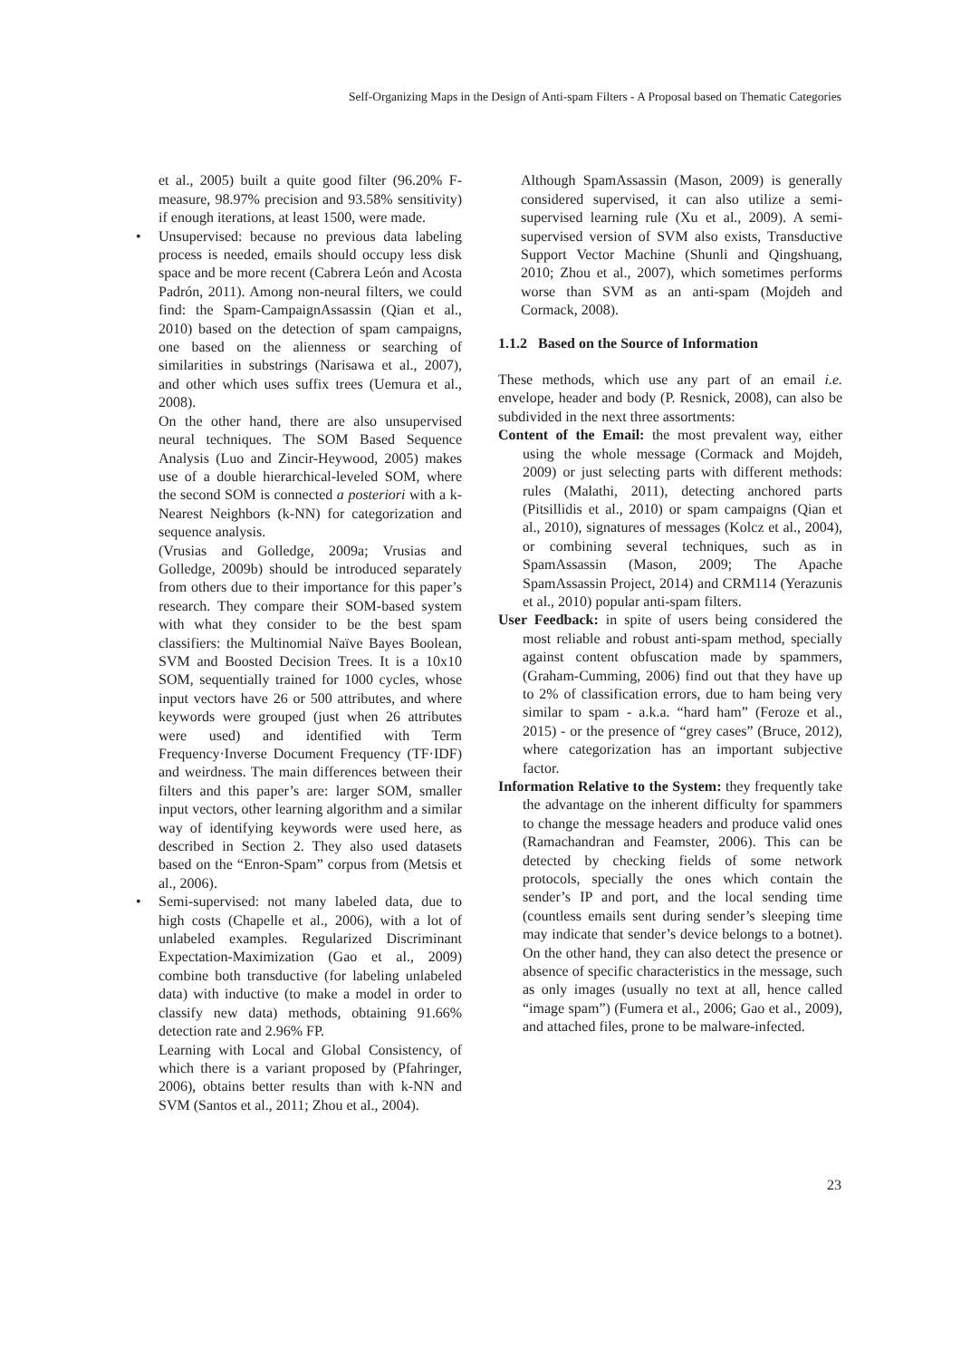Self-Organizing Maps in the Design of Anti-spam Filters - A Proposal based on Thematic Categories
et al., 2005) built a quite good filter (96.20% F-measure, 98.97% precision and 93.58% sensitivity) if enough iterations, at least 1500, were made.
• Unsupervised: because no previous data labeling process is needed, emails should occupy less disk space and be more recent (Cabrera León and Acosta Padrón, 2011). Among non-neural filters, we could find: the Spam-CampaignAssassin (Qian et al., 2010) based on the detection of spam campaigns, one based on the alienness or searching of similarities in substrings (Narisawa et al., 2007), and other which uses suffix trees (Uemura et al., 2008).
On the other hand, there are also unsupervised neural techniques. The SOM Based Sequence Analysis (Luo and Zincir-Heywood, 2005) makes use of a double hierarchical-leveled SOM, where the second SOM is connected a posteriori with a k-Nearest Neighbors (k-NN) for categorization and sequence analysis.
(Vrusias and Golledge, 2009a; Vrusias and Golledge, 2009b) should be introduced separately from others due to their importance for this paper’s research. They compare their SOM-based system with what they consider to be the best spam classifiers: the Multinomial Naïve Bayes Boolean, SVM and Boosted Decision Trees. It is a 10x10 SOM, sequentially trained for 1000 cycles, whose input vectors have 26 or 500 attributes, and where keywords were grouped (just when 26 attributes were used) and identified with Term Frequency·Inverse Document Frequency (TF·IDF) and weirdness. The main differences between their filters and this paper’s are: larger SOM, smaller input vectors, other learning algorithm and a similar way of identifying keywords were used here, as described in Section 2. They also used datasets based on the “Enron-Spam” corpus from (Metsis et al., 2006).
• Semi-supervised: not many labeled data, due to high costs (Chapelle et al., 2006), with a lot of unlabeled examples. Regularized Discriminant Expectation-Maximization (Gao et al., 2009) combine both transductive (for labeling unlabeled data) with inductive (to make a model in order to classify new data) methods, obtaining 91.66% detection rate and 2.96% FP.
Learning with Local and Global Consistency, of which there is a variant proposed by (Pfahringer, 2006), obtains better results than with k-NN and SVM (Santos et al., 2011; Zhou et al., 2004).
Although SpamAssassin (Mason, 2009) is generally considered supervised, it can also utilize a semi-supervised learning rule (Xu et al., 2009). A semi-supervised version of SVM also exists, Transductive Support Vector Machine (Shunli and Qingshuang, 2010; Zhou et al., 2007), which sometimes performs worse than SVM as an anti-spam (Mojdeh and Cormack, 2008).
1.1.2 Based on the Source of Information
These methods, which use any part of an email i.e. envelope, header and body (P. Resnick, 2008), can also be subdivided in the next three assortments:
Content of the Email: the most prevalent way, either using the whole message (Cormack and Mojdeh, 2009) or just selecting parts with different methods: rules (Malathi, 2011), detecting anchored parts (Pitsillidis et al., 2010) or spam campaigns (Qian et al., 2010), signatures of messages (Kolcz et al., 2004), or combining several techniques, such as in SpamAssassin (Mason, 2009; The Apache SpamAssassin Project, 2014) and CRM114 (Yerazunis et al., 2010) popular anti-spam filters.
User Feedback: in spite of users being considered the most reliable and robust anti-spam method, specially against content obfuscation made by spammers, (Graham-Cumming, 2006) find out that they have up to 2% of classification errors, due to ham being very similar to spam - a.k.a. “hard ham” (Feroze et al., 2015) - or the presence of “grey cases” (Bruce, 2012), where categorization has an important subjective factor.
Information Relative to the System: they frequently take the advantage on the inherent difficulty for spammers to change the message headers and produce valid ones (Ramachandran and Feamster, 2006). This can be detected by checking fields of some network protocols, specially the ones which contain the sender’s IP and port, and the local sending time (countless emails sent during sender’s sleeping time may indicate that sender’s device belongs to a botnet). On the other hand, they can also detect the presence or absence of specific characteristics in the message, such as only images (usually no text at all, hence called “image spam”) (Fumera et al., 2006; Gao et al., 2009), and attached files, prone to be malware-infected.
23